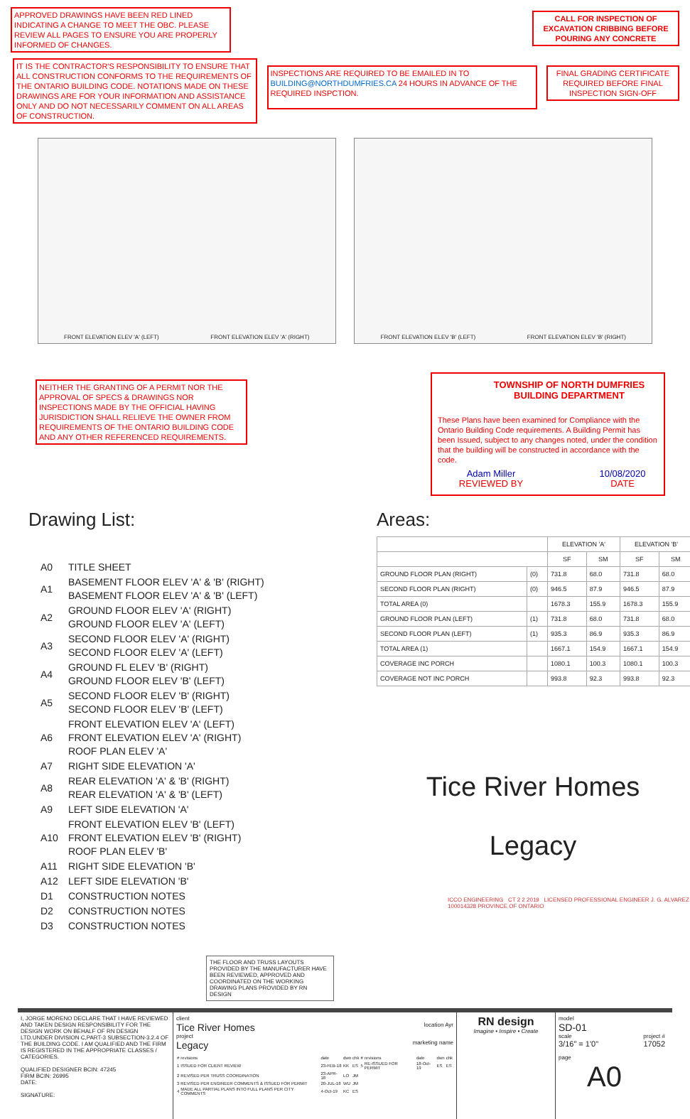APPROVED DRAWINGS HAVE BEEN RED LINED INDICATING A CHANGE TO MEET THE OBC. PLEASE REVIEW ALL PAGES TO ENSURE YOU ARE PROPERLY INFORMED OF CHANGES.
CALL FOR INSPECTION OF EXCAVATION CRIBBING BEFORE POURING ANY CONCRETE
IT IS THE CONTRACTOR'S RESPONSIBILITY TO ENSURE THAT ALL CONSTRUCTION CONFORMS TO THE REQUIREMENTS OF THE ONTARIO BUILDING CODE. NOTATIONS MADE ON THESE DRAWINGS ARE FOR YOUR INFORMATION AND ASSISTANCE ONLY AND DO NOT NECESSARILY COMMENT ON ALL AREAS OF CONSTRUCTION.
INSPECTIONS ARE REQUIRED TO BE EMAILED IN TO BUILDING@NORTHDUMFRIES.CA 24 HOURS IN ADVANCE OF THE REQUIRED INSPCTION.
FINAL GRADING CERTIFICATE REQUIRED BEFORE FINAL INSPECTION SIGN-OFF
FRONT ELEVATION ELEV 'A' (LEFT) FRONT ELEVATION ELEV 'A' (RIGHT) FRONT ELEVATION ELEV 'B' (LEFT) FRONT ELEVATION ELEV 'B' (RIGHT)
NEITHER THE GRANTING OF A PERMIT NOR THE APPROVAL OF SPECS & DRAWINGS NOR INSPECTIONS MADE BY THE OFFICIAL HAVING JURISDICTION SHALL RELIEVE THE OWNER FROM REQUIREMENTS OF THE ONTARIO BUILDING CODE AND ANY OTHER REFERENCED REQUIREMENTS.
TOWNSHIP OF NORTH DUMFRIES
BUILDING DEPARTMENT
These Plans have been examined for Compliance with the Ontario Building Code requirements. A Building Permit has been Issued, subject to any changes noted, under the condition that the building will be constructed in accordance with the code.
Adam Miller
REVIEWED BY
10/08/2020
DATE
Drawing List:
| A0 | TITLE SHEET |
| A1 | BASEMENT FLOOR ELEV 'A' & 'B' (RIGHT) BASEMENT FLOOR ELEV 'A' & 'B' (LEFT) |
| A2 | GROUND FLOOR ELEV 'A' (RIGHT) GROUND FLOOR ELEV 'A' (LEFT) |
| A3 | SECOND FLOOR ELEV 'A' (RIGHT) SECOND FLOOR ELEV 'A' (LEFT) |
| A4 | GROUND FL ELEV 'B' (RIGHT) GROUND FLOOR ELEV 'B' (LEFT) |
| A5 | SECOND FLOOR ELEV 'B' (RIGHT) SECOND FLOOR ELEV 'B' (LEFT) |
| A6 | FRONT ELEVATION ELEV 'A' (LEFT) FRONT ELEVATION ELEV 'A' (RIGHT) ROOF PLAN ELEV 'A' |
| A7 | RIGHT SIDE ELEVATION 'A' |
| A8 | REAR ELEVATION 'A' & 'B' (RIGHT) REAR ELEVATION 'A' & 'B' (LEFT) |
| A9 | LEFT SIDE ELEVATION 'A' |
| A10 | FRONT ELEVATION ELEV 'B' (LEFT) FRONT ELEVATION ELEV 'B' (RIGHT) ROOF PLAN ELEV 'B' |
| A11 | RIGHT SIDE ELEVATION 'B' |
| A12 | LEFT SIDE ELEVATION 'B' |
| D1 | CONSTRUCTION NOTES |
| D2 | CONSTRUCTION NOTES |
| D3 | CONSTRUCTION NOTES |
THE FLOOR AND TRUSS LAYOUTS PROVIDED BY THE MANUFACTURER HAVE BEEN REVIEWED, APPROVED AND COORDINATED ON THE WORKING DRAWING PLANS PROVIDED BY RN DESIGN
Areas:
| | | ELEVATION 'A' | | ELEVATION 'B' | |
| --- | --- | --- | --- | --- | --- |
| | | SF | SM | SF | SM |
| GROUND FLOOR PLAN (RIGHT) | (0) | 731.8 | 68.0 | 731.8 | 68.0 |
| SECOND FLOOR PLAN (RIGHT) | (0) | 946.5 | 87.9 | 946.5 | 87.9 |
| TOTAL AREA (0) | | 1678.3 | 155.9 | 1678.3 | 155.9 |
| GROUND FLOOR PLAN (LEFT) | (1) | 731.8 | 68.0 | 731.8 | 68.0 |
| SECOND FLOOR PLAN (LEFT) | (1) | 935.3 | 86.9 | 935.3 | 86.9 |
| TOTAL AREA (1) | | 1667.1 | 154.9 | 1667.1 | 154.9 |
| COVERAGE INC PORCH | | 1080.1 | 100.3 | 1080.1 | 100.3 |
| COVERAGE NOT INC PORCH | | 993.8 | 92.3 | 993.8 | 92.3 |
Tice River Homes
Legacy
ICCO ENGINEERING CT 2 2 2019 LICENSED PROFESSIONAL ENGINEER J. G. ALVAREZ 100014328 PROVINCE OF ONTARIO
I, JORGE MORENO DECLARE THAT I HAVE REVIEWED AND TAKEN DESIGN RESPONSIBILITY FOR THE DESIGN WORK ON BEHALF OF RN DESIGN LTD.UNDER DIVISION C,PART-3 SUBSECTION-3.2.4 OF THE BUILDING CODE. I AM QUALIFIED AND THE FIRM IS REGISTERED IN THE APPROPRIATE CLASSES / CATEGORIES.
QUALIFIED DESIGNER BCIN: 47245
FIRM BCIN: 26995
DATE:
SIGNATURE:
client
Tice River Homes location Ayr
project
Legacy marketing name
| # | revisions | date | dwn | chk | # | revisions | date | dwn | chk |
| 1 | ISSUED FOR CLIENT REVIEW | 23-FEB-18 | KK | ES | 5 | RE-ISSUED FOR PERMIT | 18-Oct-19 | ES | ES |
| 2 | REVISED PER TRUSS COORDINATION | 23-APR-18 | LO | JM | | | | | |
| 3 | REVISED PER ENGINEER COMMENTS & ISSUED FOR PERMIT | 20-JUL-18 | WU | JM | | | | | |
| 4 | MADE ALL PARTIAL PLANS INTO FULL PLANS PER CITY COMMENTS | 4-Oct-19 | KC | ES | | | | | |
RN design
Imagine • Inspire • Create
model
SD-01
scale project #
3/16" = 1'0" 17052
page
A0